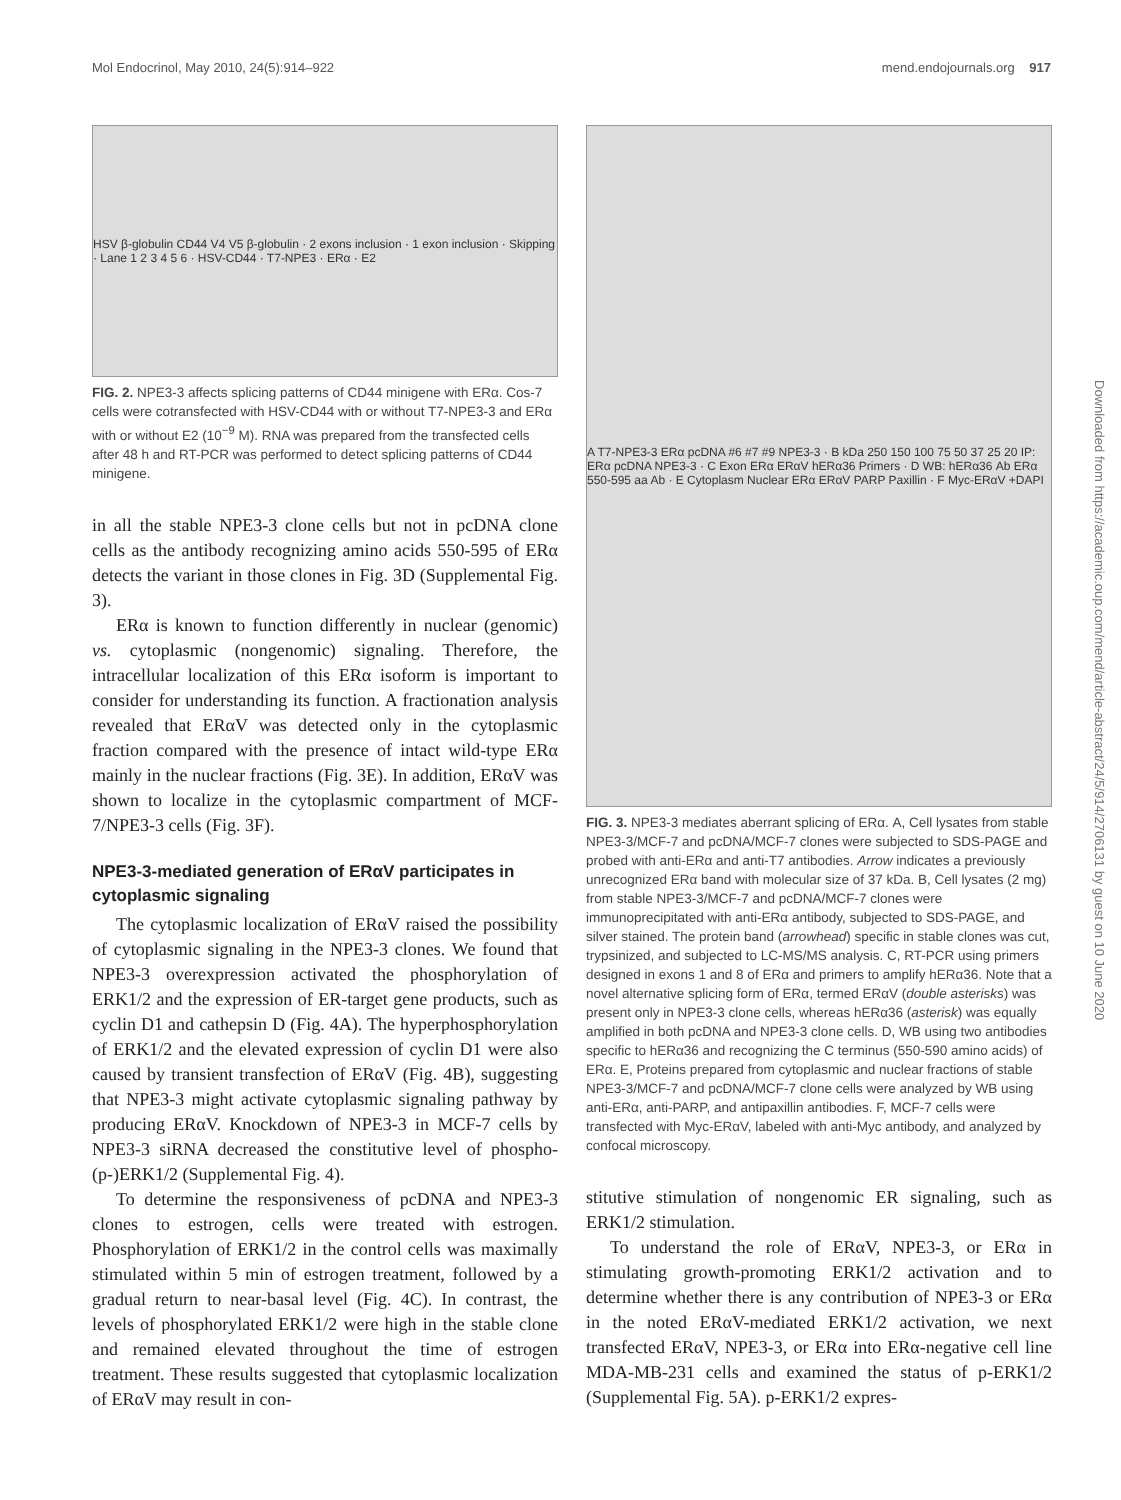Mol Endocrinol, May 2010, 24(5):914–922 mend.endojournals.org 917
HSV β-globulin CD44 V4 V5 β-globulin · 2 exons inclusion · 1 exon inclusion · Skipping · Lane 1 2 3 4 5 6 · HSV-CD44 · T7-NPE3 · ERα · E2
FIG. 2. NPE3-3 affects splicing patterns of CD44 minigene with ERα. Cos-7 cells were cotransfected with HSV-CD44 with or without T7-NPE3-3 and ERα with or without E2 (10<sup>−9</sup> M). RNA was prepared from the transfected cells after 48 h and RT-PCR was performed to detect splicing patterns of CD44 minigene.
in all the stable NPE3-3 clone cells but not in pcDNA clone cells as the antibody recognizing amino acids 550-595 of ERα detects the variant in those clones in Fig. 3D (Supplemental Fig. 3).
ERα is known to function differently in nuclear (genomic) vs. cytoplasmic (nongenomic) signaling. Therefore, the intracellular localization of this ERα isoform is important to consider for understanding its function. A fractionation analysis revealed that ERαV was detected only in the cytoplasmic fraction compared with the presence of intact wild-type ERα mainly in the nuclear fractions (Fig. 3E). In addition, ERαV was shown to localize in the cytoplasmic compartment of MCF-7/NPE3-3 cells (Fig. 3F).
NPE3-3-mediated generation of ERαV participates in cytoplasmic signaling
The cytoplasmic localization of ERαV raised the possibility of cytoplasmic signaling in the NPE3-3 clones. We found that NPE3-3 overexpression activated the phosphorylation of ERK1/2 and the expression of ER-target gene products, such as cyclin D1 and cathepsin D (Fig. 4A). The hyperphosphorylation of ERK1/2 and the elevated expression of cyclin D1 were also caused by transient transfection of ERαV (Fig. 4B), suggesting that NPE3-3 might activate cytoplasmic signaling pathway by producing ERαV. Knockdown of NPE3-3 in MCF-7 cells by NPE3-3 siRNA decreased the constitutive level of phospho- (p-)ERK1/2 (Supplemental Fig. 4).
To determine the responsiveness of pcDNA and NPE3-3 clones to estrogen, cells were treated with estrogen. Phosphorylation of ERK1/2 in the control cells was maximally stimulated within 5 min of estrogen treatment, followed by a gradual return to near-basal level (Fig. 4C). In contrast, the levels of phosphorylated ERK1/2 were high in the stable clone and remained elevated throughout the time of estrogen treatment. These results suggested that cytoplasmic localization of ERαV may result in con-
A T7-NPE3-3 ERα pcDNA #6 #7 #9 NPE3-3 · B kDa 250 150 100 75 50 37 25 20 IP: ERα pcDNA NPE3-3 · C Exon ERα ERαV hERα36 Primers · D WB: hERα36 Ab ERα 550-595 aa Ab · E Cytoplasm Nuclear ERα ERαV PARP Paxillin · F Myc-ERαV +DAPI
FIG. 3. NPE3-3 mediates aberrant splicing of ERα. A, Cell lysates from stable NPE3-3/MCF-7 and pcDNA/MCF-7 clones were subjected to SDS-PAGE and probed with anti-ERα and anti-T7 antibodies. Arrow indicates a previously unrecognized ERα band with molecular size of 37 kDa. B, Cell lysates (2 mg) from stable NPE3-3/MCF-7 and pcDNA/MCF-7 clones were immunoprecipitated with anti-ERα antibody, subjected to SDS-PAGE, and silver stained. The protein band (arrowhead) specific in stable clones was cut, trypsinized, and subjected to LC-MS/MS analysis. C, RT-PCR using primers designed in exons 1 and 8 of ERα and primers to amplify hERα36. Note that a novel alternative splicing form of ERα, termed ERαV (double asterisks) was present only in NPE3-3 clone cells, whereas hERα36 (asterisk) was equally amplified in both pcDNA and NPE3-3 clone cells. D, WB using two antibodies specific to hERα36 and recognizing the C terminus (550-590 amino acids) of ERα. E, Proteins prepared from cytoplasmic and nuclear fractions of stable NPE3-3/MCF-7 and pcDNA/MCF-7 clone cells were analyzed by WB using anti-ERα, anti-PARP, and antipaxillin antibodies. F, MCF-7 cells were transfected with Myc-ERαV, labeled with anti-Myc antibody, and analyzed by confocal microscopy.
stitutive stimulation of nongenomic ER signaling, such as ERK1/2 stimulation.
To understand the role of ERαV, NPE3-3, or ERα in stimulating growth-promoting ERK1/2 activation and to determine whether there is any contribution of NPE3-3 or ERα in the noted ERαV-mediated ERK1/2 activation, we next transfected ERαV, NPE3-3, or ERα into ERα-negative cell line MDA-MB-231 cells and examined the status of p-ERK1/2 (Supplemental Fig. 5A). p-ERK1/2 expres-
Downloaded from https://academic.oup.com/mend/article-abstract/24/5/914/2706131 by guest on 10 June 2020